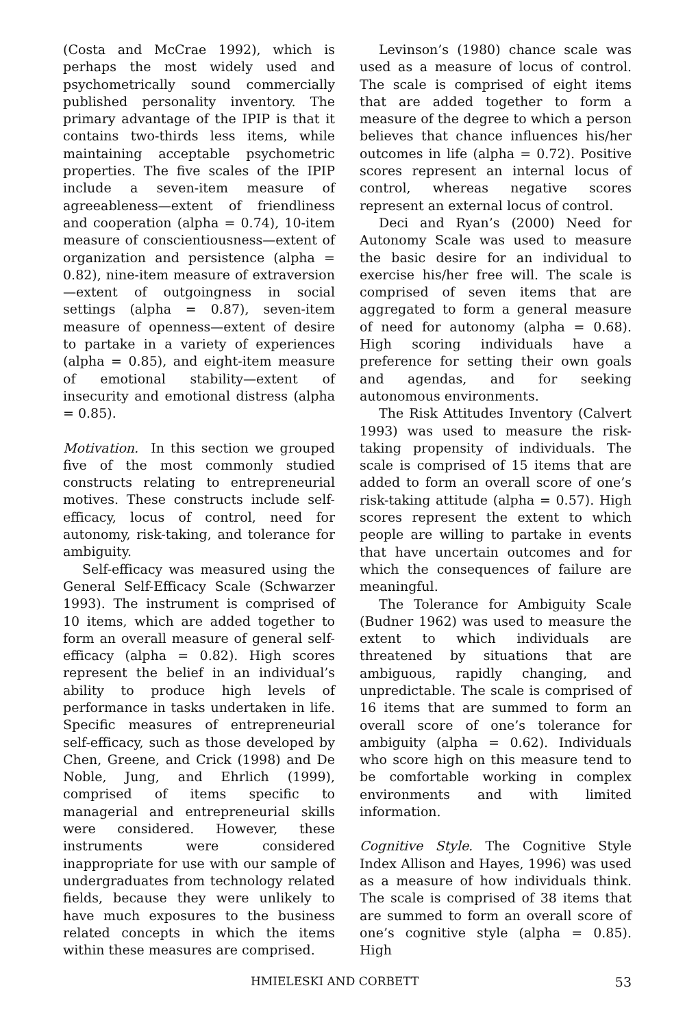(Costa and McCrae 1992), which is perhaps the most widely used and psychometrically sound commercially published personality inventory. The primary advantage of the IPIP is that it contains two-thirds less items, while maintaining acceptable psychometric properties. The five scales of the IPIP include a seven-item measure of agreeableness—extent of friendliness and cooperation (alpha = 0.74), 10-item measure of conscientiousness—extent of organization and persistence (alpha = 0.82), nine-item measure of extraversion—extent of outgoingness in social settings (alpha = 0.87), seven-item measure of openness—extent of desire to partake in a variety of experiences (alpha = 0.85), and eight-item measure of emotional stability—extent of insecurity and emotional distress (alpha = 0.85).
Motivation. In this section we grouped five of the most commonly studied constructs relating to entrepreneurial motives. These constructs include self-efficacy, locus of control, need for autonomy, risk-taking, and tolerance for ambiguity.
Self-efficacy was measured using the General Self-Efficacy Scale (Schwarzer 1993). The instrument is comprised of 10 items, which are added together to form an overall measure of general self-efficacy (alpha = 0.82). High scores represent the belief in an individual’s ability to produce high levels of performance in tasks undertaken in life. Specific measures of entrepreneurial self-efficacy, such as those developed by Chen, Greene, and Crick (1998) and De Noble, Jung, and Ehrlich (1999), comprised of items specific to managerial and entrepreneurial skills were considered. However, these instruments were considered inappropriate for use with our sample of undergraduates from technology related fields, because they were unlikely to have much exposures to the business related concepts in which the items within these measures are comprised.
Levinson’s (1980) chance scale was used as a measure of locus of control. The scale is comprised of eight items that are added together to form a measure of the degree to which a person believes that chance influences his/her outcomes in life (alpha = 0.72). Positive scores represent an internal locus of control, whereas negative scores represent an external locus of control.
Deci and Ryan’s (2000) Need for Autonomy Scale was used to measure the basic desire for an individual to exercise his/her free will. The scale is comprised of seven items that are aggregated to form a general measure of need for autonomy (alpha = 0.68). High scoring individuals have a preference for setting their own goals and agendas, and for seeking autonomous environments.
The Risk Attitudes Inventory (Calvert 1993) was used to measure the risk-taking propensity of individuals. The scale is comprised of 15 items that are added to form an overall score of one’s risk-taking attitude (alpha = 0.57). High scores represent the extent to which people are willing to partake in events that have uncertain outcomes and for which the consequences of failure are meaningful.
The Tolerance for Ambiguity Scale (Budner 1962) was used to measure the extent to which individuals are threatened by situations that are ambiguous, rapidly changing, and unpredictable. The scale is comprised of 16 items that are summed to form an overall score of one’s tolerance for ambiguity (alpha = 0.62). Individuals who score high on this measure tend to be comfortable working in complex environments and with limited information.
Cognitive Style. The Cognitive Style Index Allison and Hayes, 1996) was used as a measure of how individuals think. The scale is comprised of 38 items that are summed to form an overall score of one’s cognitive style (alpha = 0.85). High
HMIELESKI AND CORBETT 53